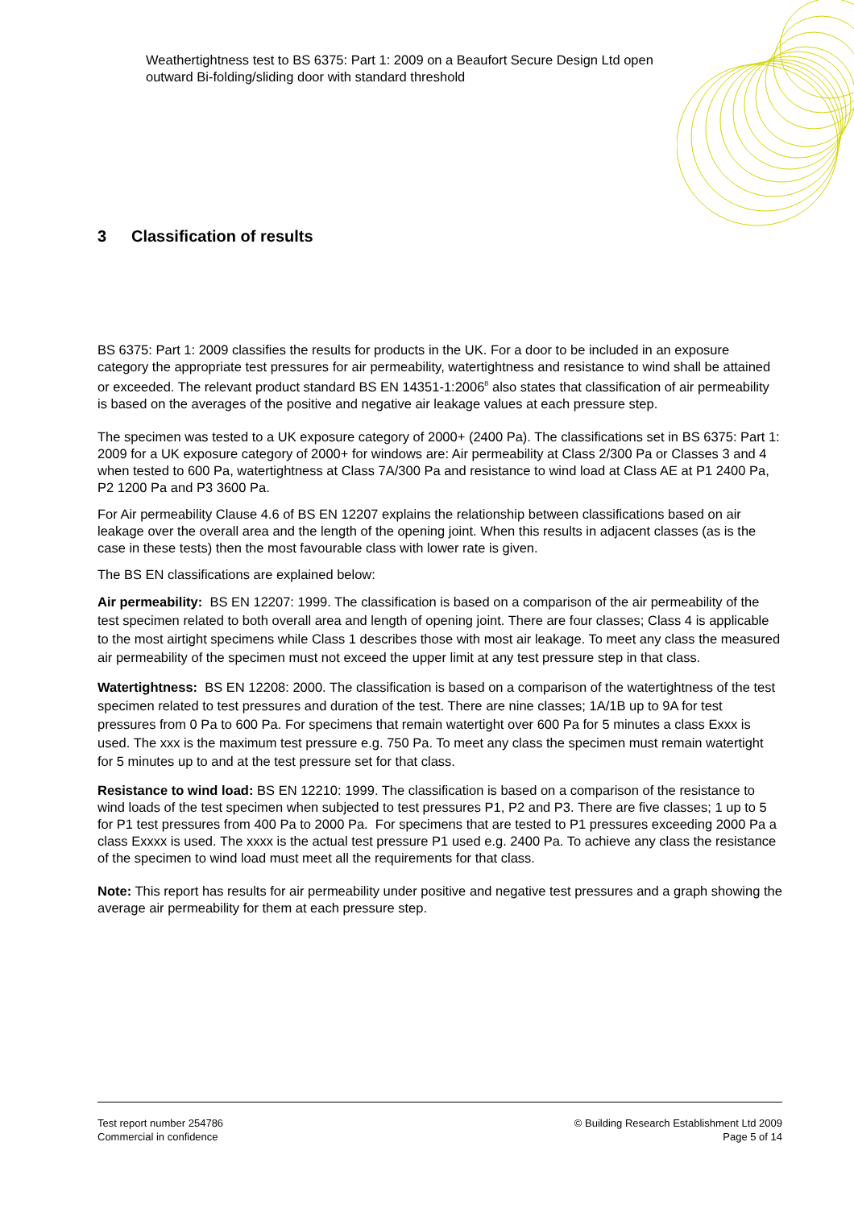Weathertightness test to BS 6375: Part 1: 2009 on a Beaufort Secure Design Ltd open outward Bi-folding/sliding door with standard threshold
3 Classification of results
BS 6375: Part 1: 2009 classifies the results for products in the UK. For a door to be included in an exposure category the appropriate test pressures for air permeability, watertightness and resistance to wind shall be attained or exceeded. The relevant product standard BS EN 14351-1:2006<sup>8</sup> also states that classification of air permeability is based on the averages of the positive and negative air leakage values at each pressure step.
The specimen was tested to a UK exposure category of 2000+ (2400 Pa). The classifications set in BS 6375: Part 1: 2009 for a UK exposure category of 2000+ for windows are: Air permeability at Class 2/300 Pa or Classes 3 and 4 when tested to 600 Pa, watertightness at Class 7A/300 Pa and resistance to wind load at Class AE at P1 2400 Pa, P2 1200 Pa and P3 3600 Pa.
For Air permeability Clause 4.6 of BS EN 12207 explains the relationship between classifications based on air leakage over the overall area and the length of the opening joint. When this results in adjacent classes (as is the case in these tests) then the most favourable class with lower rate is given.
The BS EN classifications are explained below:
Air permeability: BS EN 12207: 1999. The classification is based on a comparison of the air permeability of the test specimen related to both overall area and length of opening joint. There are four classes; Class 4 is applicable to the most airtight specimens while Class 1 describes those with most air leakage. To meet any class the measured air permeability of the specimen must not exceed the upper limit at any test pressure step in that class.
Watertightness: BS EN 12208: 2000. The classification is based on a comparison of the watertightness of the test specimen related to test pressures and duration of the test. There are nine classes; 1A/1B up to 9A for test pressures from 0 Pa to 600 Pa. For specimens that remain watertight over 600 Pa for 5 minutes a class Exxx is used. The xxx is the maximum test pressure e.g. 750 Pa. To meet any class the specimen must remain watertight for 5 minutes up to and at the test pressure set for that class.
Resistance to wind load: BS EN 12210: 1999. The classification is based on a comparison of the resistance to wind loads of the test specimen when subjected to test pressures P1, P2 and P3. There are five classes; 1 up to 5 for P1 test pressures from 400 Pa to 2000 Pa. For specimens that are tested to P1 pressures exceeding 2000 Pa a class Exxxx is used. The xxxx is the actual test pressure P1 used e.g. 2400 Pa. To achieve any class the resistance of the specimen to wind load must meet all the requirements for that class.
Note: This report has results for air permeability under positive and negative test pressures and a graph showing the average air permeability for them at each pressure step.
Test report number 254786
Commercial in confidence
© Building Research Establishment Ltd 2009
Page 5 of 14